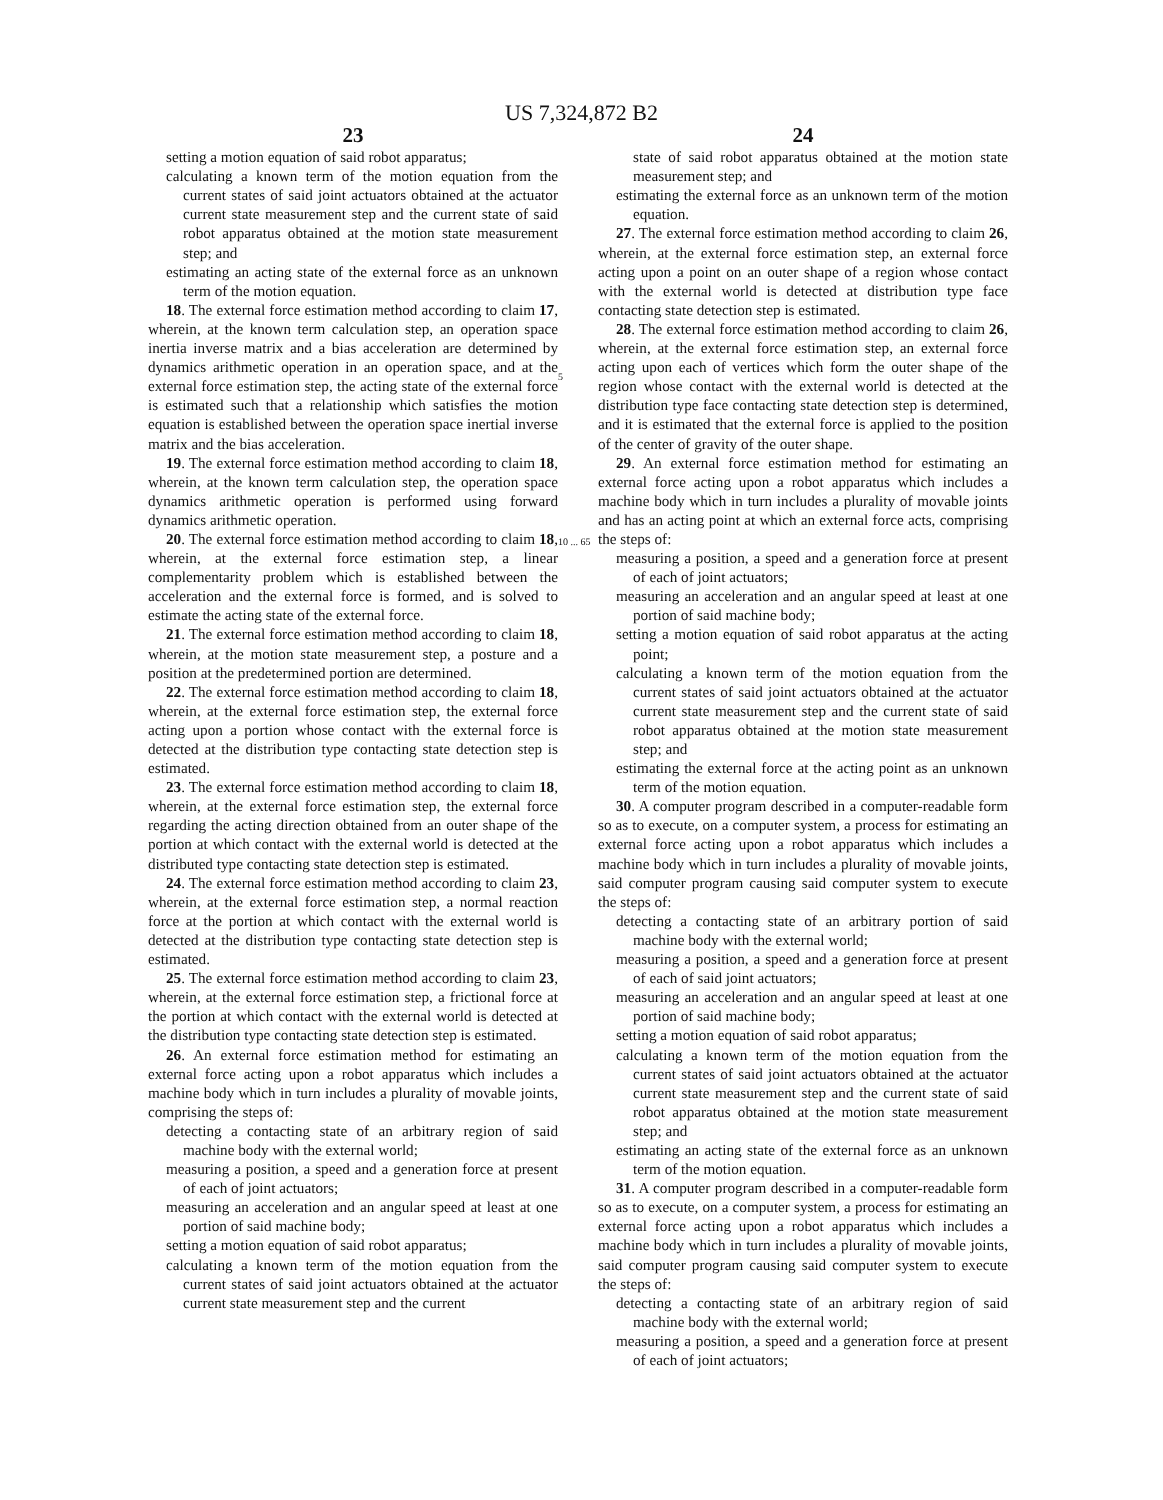US 7,324,872 B2
23
setting a motion equation of said robot apparatus;
calculating a known term of the motion equation from the current states of said joint actuators obtained at the actuator current state measurement step and the current state of said robot apparatus obtained at the motion state measurement step; and
estimating an acting state of the external force as an unknown term of the motion equation.
18. The external force estimation method according to claim 17, wherein, at the known term calculation step, an operation space inertia inverse matrix and a bias acceleration are determined by dynamics arithmetic operation in an operation space, and at the external force estimation step, the acting state of the external force is estimated such that a relationship which satisfies the motion equation is established between the operation space inertial inverse matrix and the bias acceleration.
19. The external force estimation method according to claim 18, wherein, at the known term calculation step, the operation space dynamics arithmetic operation is performed using forward dynamics arithmetic operation.
20. The external force estimation method according to claim 18, wherein, at the external force estimation step, a linear complementarity problem which is established between the acceleration and the external force is formed, and is solved to estimate the acting state of the external force.
21. The external force estimation method according to claim 18, wherein, at the motion state measurement step, a posture and a position at the predetermined portion are determined.
22. The external force estimation method according to claim 18, wherein, at the external force estimation step, the external force acting upon a portion whose contact with the external force is detected at the distribution type contacting state detection step is estimated.
23. The external force estimation method according to claim 18, wherein, at the external force estimation step, the external force regarding the acting direction obtained from an outer shape of the portion at which contact with the external world is detected at the distributed type contacting state detection step is estimated.
24. The external force estimation method according to claim 23, wherein, at the external force estimation step, a normal reaction force at the portion at which contact with the external world is detected at the distribution type contacting state detection step is estimated.
25. The external force estimation method according to claim 23, wherein, at the external force estimation step, a frictional force at the portion at which contact with the external world is detected at the distribution type contacting state detection step is estimated.
26. An external force estimation method for estimating an external force acting upon a robot apparatus which includes a machine body which in turn includes a plurality of movable joints, comprising the steps of:
detecting a contacting state of an arbitrary region of said machine body with the external world;
measuring a position, a speed and a generation force at present of each of joint actuators;
measuring an acceleration and an angular speed at least at one portion of said machine body;
setting a motion equation of said robot apparatus;
calculating a known term of the motion equation from the current states of said joint actuators obtained at the actuator current state measurement step and the current
5
10 ... 65
24
state of said robot apparatus obtained at the motion state measurement step; and
estimating the external force as an unknown term of the motion equation.
27. The external force estimation method according to claim 26, wherein, at the external force estimation step, an external force acting upon a point on an outer shape of a region whose contact with the external world is detected at distribution type face contacting state detection step is estimated.
28. The external force estimation method according to claim 26, wherein, at the external force estimation step, an external force acting upon each of vertices which form the outer shape of the region whose contact with the external world is detected at the distribution type face contacting state detection step is determined, and it is estimated that the external force is applied to the position of the center of gravity of the outer shape.
29. An external force estimation method for estimating an external force acting upon a robot apparatus which includes a machine body which in turn includes a plurality of movable joints and has an acting point at which an external force acts, comprising the steps of:
measuring a position, a speed and a generation force at present of each of joint actuators;
measuring an acceleration and an angular speed at least at one portion of said machine body;
setting a motion equation of said robot apparatus at the acting point;
calculating a known term of the motion equation from the current states of said joint actuators obtained at the actuator current state measurement step and the current state of said robot apparatus obtained at the motion state measurement step; and
estimating the external force at the acting point as an unknown term of the motion equation.
30. A computer program described in a computer-readable form so as to execute, on a computer system, a process for estimating an external force acting upon a robot apparatus which includes a machine body which in turn includes a plurality of movable joints, said computer program causing said computer system to execute the steps of:
detecting a contacting state of an arbitrary portion of said machine body with the external world;
measuring a position, a speed and a generation force at present of each of said joint actuators;
measuring an acceleration and an angular speed at least at one portion of said machine body;
setting a motion equation of said robot apparatus;
calculating a known term of the motion equation from the current states of said joint actuators obtained at the actuator current state measurement step and the current state of said robot apparatus obtained at the motion state measurement step; and
estimating an acting state of the external force as an unknown term of the motion equation.
31. A computer program described in a computer-readable form so as to execute, on a computer system, a process for estimating an external force acting upon a robot apparatus which includes a machine body which in turn includes a plurality of movable joints, said computer program causing said computer system to execute the steps of:
detecting a contacting state of an arbitrary region of said machine body with the external world;
measuring a position, a speed and a generation force at present of each of joint actuators;